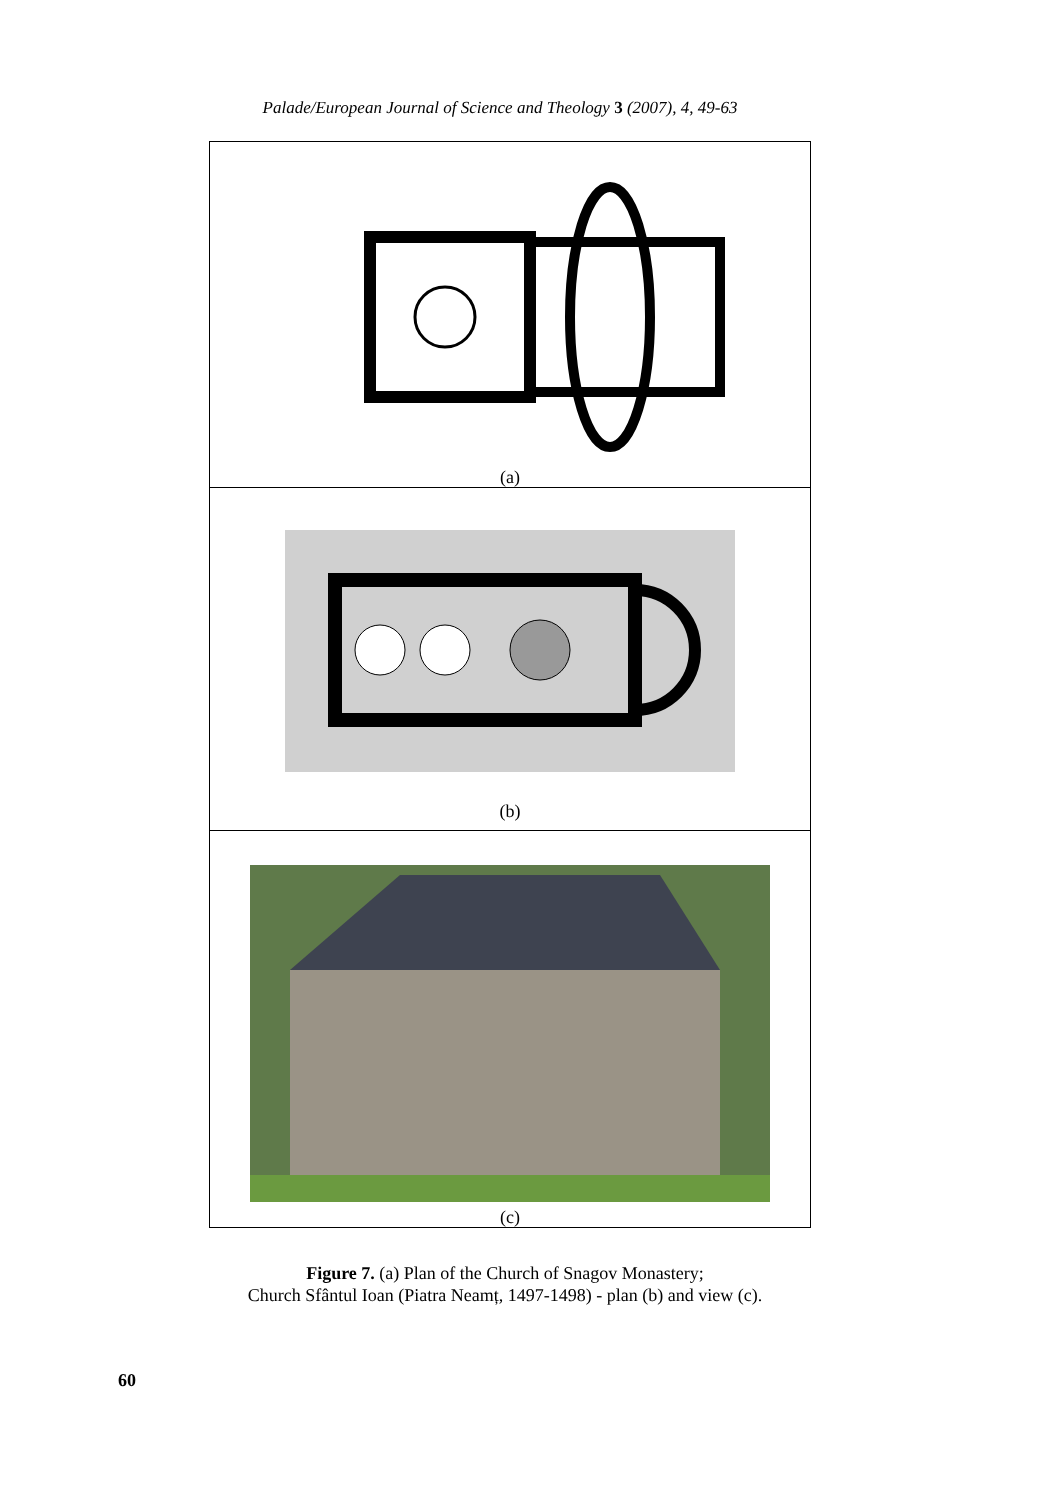Palade/European Journal of Science and Theology 3 (2007), 4, 49-63
(a)
(b)
(c)
Figure 7. (a) Plan of the Church of Snagov Monastery;
Church Sfântul Ioan (Piatra Neamț, 1497-1498) - plan (b) and view (c).
60